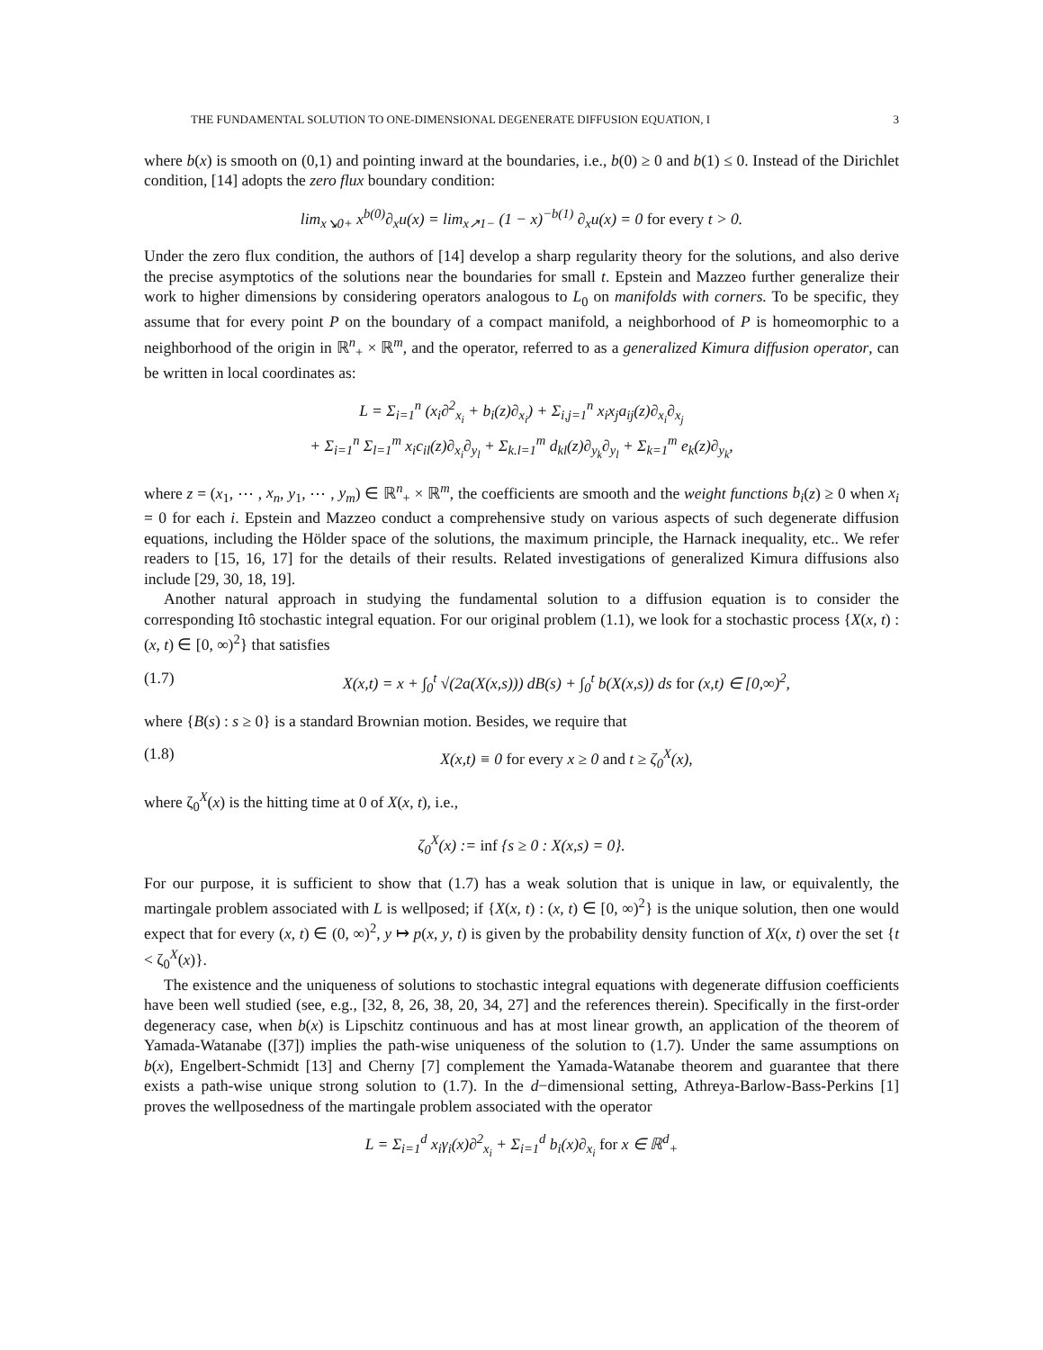THE FUNDAMENTAL SOLUTION TO ONE-DIMENSIONAL DEGENERATE DIFFUSION EQUATION, I 3
where b(x) is smooth on (0,1) and pointing inward at the boundaries, i.e., b(0) ≥ 0 and b(1) ≤ 0. Instead of the Dirichlet condition, [14] adopts the zero flux boundary condition:
lim<sub>x↘0+</sub> x<sup>b(0)</sup>∂<sub>x</sub>u(x) = lim<sub>x↗1−</sub> (1 − x)<sup>−b(1)</sup> ∂<sub>x</sub>u(x) = 0 for every t > 0.
Under the zero flux condition, the authors of [14] develop a sharp regularity theory for the solutions, and also derive the precise asymptotics of the solutions near the boundaries for small t. Epstein and Mazzeo further generalize their work to higher dimensions by considering operators analogous to L<sub>0</sub> on manifolds with corners. To be specific, they assume that for every point P on the boundary of a compact manifold, a neighborhood of P is homeomorphic to a neighborhood of the origin in ℝ<sup>n</sup><sub>+</sub> × ℝ<sup>m</sup>, and the operator, referred to as a generalized Kimura diffusion operator, can be written in local coordinates as:
L = Σ<sub>i=1</sub><sup>n</sup> (x<sub>i</sub>∂<sup>2</sup><sub>x<sub>i</sub></sub> + b<sub>i</sub>(z)∂<sub>x<sub>i</sub></sub>) + Σ<sub>i,j=1</sub><sup>n</sup> x<sub>i</sub>x<sub>j</sub>a<sub>ij</sub>(z)∂<sub>x<sub>i</sub></sub>∂<sub>x<sub>j</sub></sub>
+ Σ<sub>i=1</sub><sup>n</sup> Σ<sub>l=1</sub><sup>m</sup> x<sub>i</sub>c<sub>il</sub>(z)∂<sub>x<sub>i</sub></sub>∂<sub>y<sub>l</sub></sub> + Σ<sub>k.l=1</sub><sup>m</sup> d<sub>kl</sub>(z)∂<sub>y<sub>k</sub></sub>∂<sub>y<sub>l</sub></sub> + Σ<sub>k=1</sub><sup>m</sup> e<sub>k</sub>(z)∂<sub>y<sub>k</sub></sub>,
where z = (x<sub>1</sub>, ⋯ , x<sub>n</sub>, y<sub>1</sub>, ⋯ , y<sub>m</sub>) ∈ ℝ<sup>n</sup><sub>+</sub> × ℝ<sup>m</sup>, the coefficients are smooth and the weight functions b<sub>i</sub>(z) ≥ 0 when x<sub>i</sub> = 0 for each i. Epstein and Mazzeo conduct a comprehensive study on various aspects of such degenerate diffusion equations, including the Hölder space of the solutions, the maximum principle, the Harnack inequality, etc.. We refer readers to [15, 16, 17] for the details of their results. Related investigations of generalized Kimura diffusions also include [29, 30, 18, 19].
Another natural approach in studying the fundamental solution to a diffusion equation is to consider the corresponding Itô stochastic integral equation. For our original problem (1.1), we look for a stochastic process {X(x, t) : (x, t) ∈ [0, ∞)<sup>2</sup>} that satisfies
(1.7) X(x,t) = x + ∫<sub>0</sub><sup>t</sup> √(2a(X(x,s))) dB(s) + ∫<sub>0</sub><sup>t</sup> b(X(x,s)) ds for (x,t) ∈ [0,∞)<sup>2</sup>,
where {B(s) : s ≥ 0} is a standard Brownian motion. Besides, we require that
(1.8) X(x,t) ≡ 0 for every x ≥ 0 and t ≥ ζ<sub>0</sub><sup>X</sup>(x),
where ζ<sub>0</sub><sup>X</sup>(x) is the hitting time at 0 of X(x, t), i.e.,
ζ<sub>0</sub><sup>X</sup>(x) := inf {s ≥ 0 : X(x,s) = 0}.
For our purpose, it is sufficient to show that (1.7) has a weak solution that is unique in law, or equivalently, the martingale problem associated with L is wellposed; if {X(x, t) : (x, t) ∈ [0, ∞)<sup>2</sup>} is the unique solution, then one would expect that for every (x, t) ∈ (0, ∞)<sup>2</sup>, y ↦ p(x, y, t) is given by the probability density function of X(x, t) over the set {t < ζ<sub>0</sub><sup>X</sup>(x)}.
The existence and the uniqueness of solutions to stochastic integral equations with degenerate diffusion coefficients have been well studied (see, e.g., [32, 8, 26, 38, 20, 34, 27] and the references therein). Specifically in the first-order degeneracy case, when b(x) is Lipschitz continuous and has at most linear growth, an application of the theorem of Yamada-Watanabe ([37]) implies the path-wise uniqueness of the solution to (1.7). Under the same assumptions on b(x), Engelbert-Schmidt [13] and Cherny [7] complement the Yamada-Watanabe theorem and guarantee that there exists a path-wise unique strong solution to (1.7). In the d−dimensional setting, Athreya-Barlow-Bass-Perkins [1] proves the wellposedness of the martingale problem associated with the operator
L = Σ<sub>i=1</sub><sup>d</sup> x<sub>i</sub>γ<sub>i</sub>(x)∂<sup>2</sup><sub>x<sub>i</sub></sub> + Σ<sub>i=1</sub><sup>d</sup> b<sub>i</sub>(x)∂<sub>x<sub>i</sub></sub> for x ∈ ℝ<sup>d</sup><sub>+</sub>